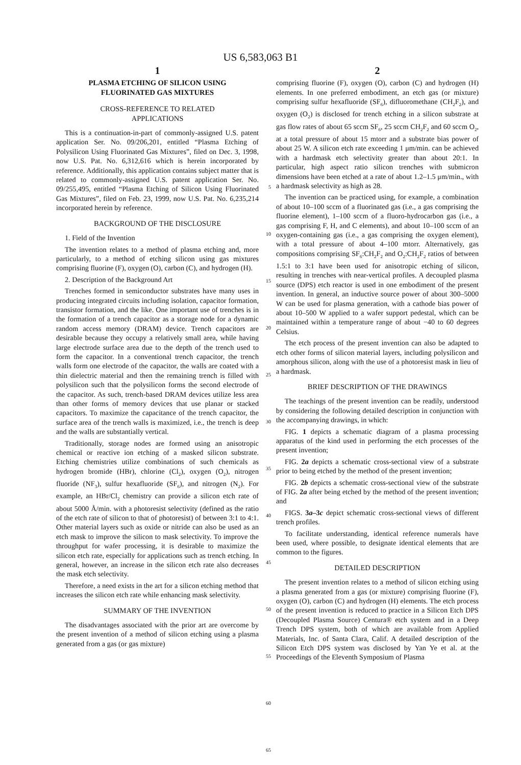US 6,583,063 B1
1
PLASMA ETCHING OF SILICON USING
FLUORINATED GAS MIXTURES
CROSS-REFERENCE TO RELATED
APPLICATIONS
This is a continuation-in-part of commonly-assigned U.S. patent application Ser. No. 09/206,201, entitled “Plasma Etching of Polysilicon Using Fluorinated Gas Mixtures”, filed on Dec. 3, 1998, now U.S. Pat. No. 6,312,616 which is herein incorporated by reference. Additionally, this application contains subject matter that is related to commonly-assigned U.S. patent application Ser. No. 09/255,495, entitled “Plasma Etching of Silicon Using Fluorinated Gas Mixtures”, filed on Feb. 23, 1999, now U.S. Pat. No. 6,235,214 incorporated herein by reference.
BACKGROUND OF THE DISCLOSURE
1. Field of the Invention
The invention relates to a method of plasma etching and, more particularly, to a method of etching silicon using gas mixtures comprising fluorine (F), oxygen (O), carbon (C), and hydrogen (H).
2. Description of the Background Art
Trenches formed in semiconductor substrates have many uses in producing integrated circuits including isolation, capacitor formation, transistor formation, and the like. One important use of trenches is in the formation of a trench capacitor as a storage node for a dynamic random access memory (DRAM) device. Trench capacitors are desirable because they occupy a relatively small area, while having large electrode surface area due to the depth of the trench used to form the capacitor. In a conventional trench capacitor, the trench walls form one electrode of the capacitor, the walls are coated with a thin dielectric material and then the remaining trench is filled with polysilicon such that the polysilicon forms the second electrode of the capacitor. As such, trench-based DRAM devices utilize less area than other forms of memory devices that use planar or stacked capacitors. To maximize the capacitance of the trench capacitor, the surface area of the trench walls is maximized, i.e., the trench is deep and the walls are substantially vertical.
Traditionally, storage nodes are formed using an anisotropic chemical or reactive ion etching of a masked silicon substrate. Etching chemistries utilize combinations of such chemicals as hydrogen bromide (HBr), chlorine (Cl<sub>2</sub>), oxygen (O<sub>2</sub>), nitrogen fluoride (NF<sub>3</sub>), sulfur hexafluoride (SF<sub>6</sub>), and nitrogen (N<sub>2</sub>). For example, an HBr/Cl<sub>2</sub> chemistry can provide a silicon etch rate of about 5000 Å/min. with a photoresist selectivity (defined as the ratio of the etch rate of silicon to that of photoresist) of between 3:1 to 4:1. Other material layers such as oxide or nitride can also be used as an etch mask to improve the silicon to mask selectivity. To improve the throughput for wafer processing, it is desirable to maximize the silicon etch rate, especially for applications such as trench etching. In general, however, an increase in the silicon etch rate also decreases the mask etch selectivity.
Therefore, a need exists in the art for a silicon etching method that increases the silicon etch rate while enhancing mask selectivity.
SUMMARY OF THE INVENTION
The disadvantages associated with the prior art are overcome by the present invention of a method of silicon etching using a plasma generated from a gas (or gas mixture)
5
10
15
20
25
30
35
40
45
50
55
60
65
2
comprising fluorine (F), oxygen (O), carbon (C) and hydrogen (H) elements. In one preferred embodiment, an etch gas (or mixture) comprising sulfur hexafluoride (SF<sub>6</sub>), difluoromethane (CH<sub>2</sub>F<sub>2</sub>), and oxygen (O<sub>2</sub>) is disclosed for trench etching in a silicon substrate at gas flow rates of about 65 sccm SF<sub>6</sub>, 25 sccm CH<sub>2</sub>F<sub>2</sub> and 60 sccm O<sub>2</sub>, at a total pressure of about 15 mtorr and a substrate bias power of about 25 W. A silicon etch rate exceeding 1 μm/min. can be achieved with a hardmask etch selectivity greater than about 20:1. In particular, high aspect ratio silicon trenches with submicron dimensions have been etched at a rate of about 1.2–1.5 μm/min., with a hardmask selectivity as high as 28.
The invention can be practiced using, for example, a combination of about 10–100 sccm of a fluorinated gas (i.e., a gas comprising the fluorine element), 1–100 sccm of a fluoro-hydrocarbon gas (i.e., a gas comprising F, H, and C elements), and about 10–100 sccm of an oxygen-containing gas (i.e., a gas comprising the oxygen element), with a total pressure of about 4–100 mtorr. Alternatively, gas compositions comprising SF<sub>6</sub>:CH<sub>2</sub>F<sub>2</sub> and O<sub>2</sub>:CH<sub>2</sub>F<sub>2</sub> ratios of between 1.5:1 to 3:1 have been used for anisotropic etching of silicon, resulting in trenches with near-vertical profiles. A decoupled plasma source (DPS) etch reactor is used in one embodiment of the present invention. In general, an inductive source power of about 300–5000 W can be used for plasma generation, with a cathode bias power of about 10–500 W applied to a wafer support pedestal, which can be maintained within a temperature range of about −40 to 60 degrees Celsius.
The etch process of the present invention can also be adapted to etch other forms of silicon material layers, including polysilicon and amorphous silicon, along with the use of a photoresist mask in lieu of a hardmask.
BRIEF DESCRIPTION OF THE DRAWINGS
The teachings of the present invention can be readily, understood by considering the following detailed description in conjunction with the accompanying drawings, in which:
FIG. 1 depicts a schematic diagram of a plasma processing apparatus of the kind used in performing the etch processes of the present invention;
FIG. 2a depicts a schematic cross-sectional view of a substrate prior to being etched by the method of the present invention;
FIG. 2b depicts a schematic cross-sectional view of the substrate of FIG. 2a after being etched by the method of the present invention; and
FIGS. 3a–3c depict schematic cross-sectional views of different trench profiles.
To facilitate understanding, identical reference numerals have been used, where possible, to designate identical elements that are common to the figures.
DETAILED DESCRIPTION
The present invention relates to a method of silicon etching using a plasma generated from a gas (or mixture) comprising fluorine (F), oxygen (O), carbon (C) and hydrogen (H) elements. The etch process of the present invention is reduced to practice in a Silicon Etch DPS (Decoupled Plasma Source) Centura® etch system and in a Deep Trench DPS system, both of which are available from Applied Materials, Inc. of Santa Clara, Calif. A detailed description of the Silicon Etch DPS system was disclosed by Yan Ye et al. at the Proceedings of the Eleventh Symposium of Plasma